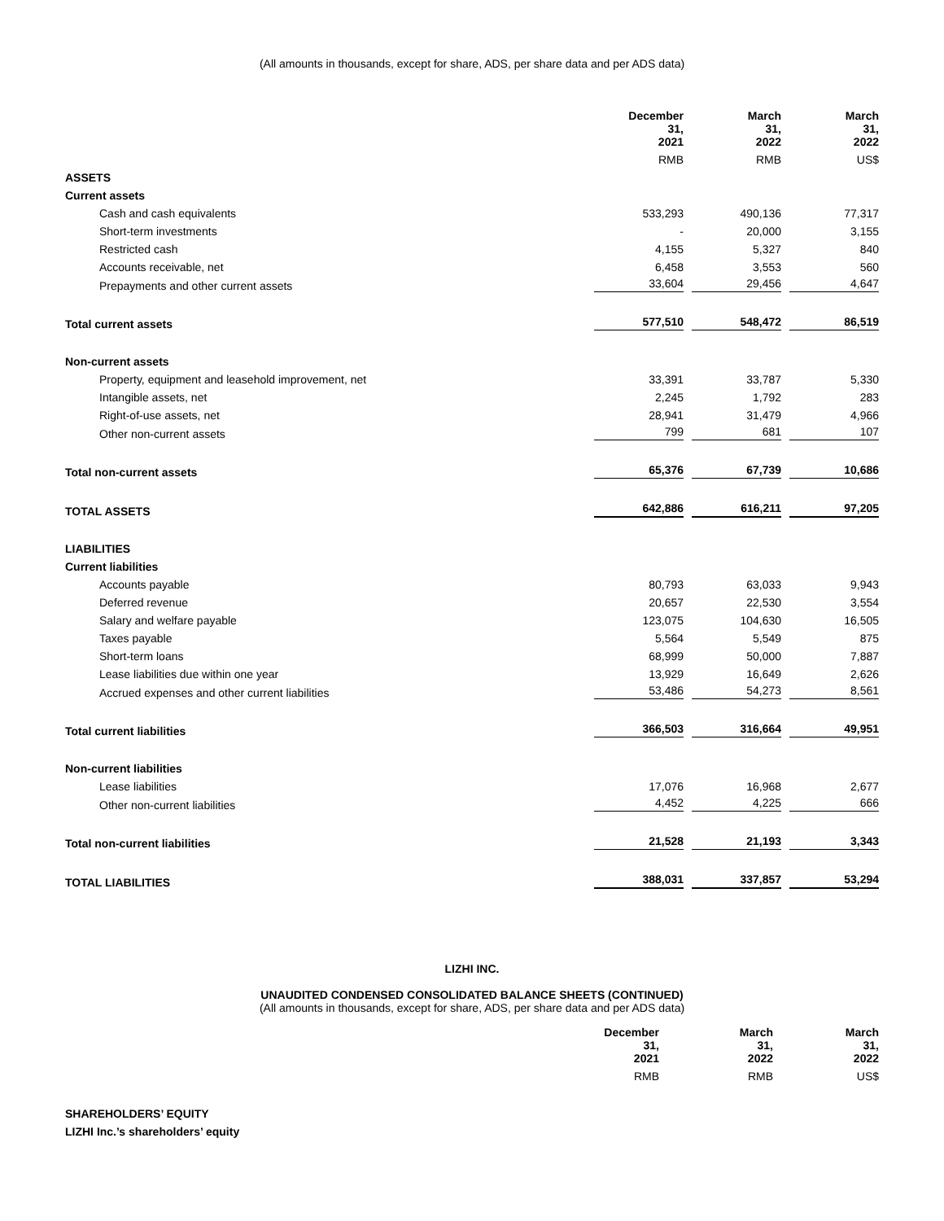(All amounts in thousands, except for share, ADS, per share data and per ADS data)
| | December 31, 2021 | March 31, 2022 | March 31, 2022 |
| | RMB | RMB | US$ |
| ASSETS | | | |
| Current assets | | | |
| Cash and cash equivalents | 533,293 | 490,136 | 77,317 |
| Short-term investments | - | 20,000 | 3,155 |
| Restricted cash | 4,155 | 5,327 | 840 |
| Accounts receivable, net | 6,458 | 3,553 | 560 |
| Prepayments and other current assets | 33,604 | 29,456 | 4,647 |
| Total current assets | 577,510 | 548,472 | 86,519 |
| Non-current assets | | | |
| Property, equipment and leasehold improvement, net | 33,391 | 33,787 | 5,330 |
| Intangible assets, net | 2,245 | 1,792 | 283 |
| Right-of-use assets, net | 28,941 | 31,479 | 4,966 |
| Other non-current assets | 799 | 681 | 107 |
| Total non-current assets | 65,376 | 67,739 | 10,686 |
| TOTAL ASSETS | 642,886 | 616,211 | 97,205 |
| LIABILITIES | | | |
| Current liabilities | | | |
| Accounts payable | 80,793 | 63,033 | 9,943 |
| Deferred revenue | 20,657 | 22,530 | 3,554 |
| Salary and welfare payable | 123,075 | 104,630 | 16,505 |
| Taxes payable | 5,564 | 5,549 | 875 |
| Short-term loans | 68,999 | 50,000 | 7,887 |
| Lease liabilities due within one year | 13,929 | 16,649 | 2,626 |
| Accrued expenses and other current liabilities | 53,486 | 54,273 | 8,561 |
| Total current liabilities | 366,503 | 316,664 | 49,951 |
| Non-current liabilities | | | |
| Lease liabilities | 17,076 | 16,968 | 2,677 |
| Other non-current liabilities | 4,452 | 4,225 | 666 |
| Total non-current liabilities | 21,528 | 21,193 | 3,343 |
| TOTAL LIABILITIES | 388,031 | 337,857 | 53,294 |
LIZHI INC.
UNAUDITED CONDENSED CONSOLIDATED BALANCE SHEETS (CONTINUED)
(All amounts in thousands, except for share, ADS, per share data and per ADS data)
| | December 31, 2021 | March 31, 2022 | March 31, 2022 |
| | RMB | RMB | US$ |
| SHAREHOLDERS’ EQUITY | | | |
| LIZHI Inc.’s shareholders’ equity | | | |